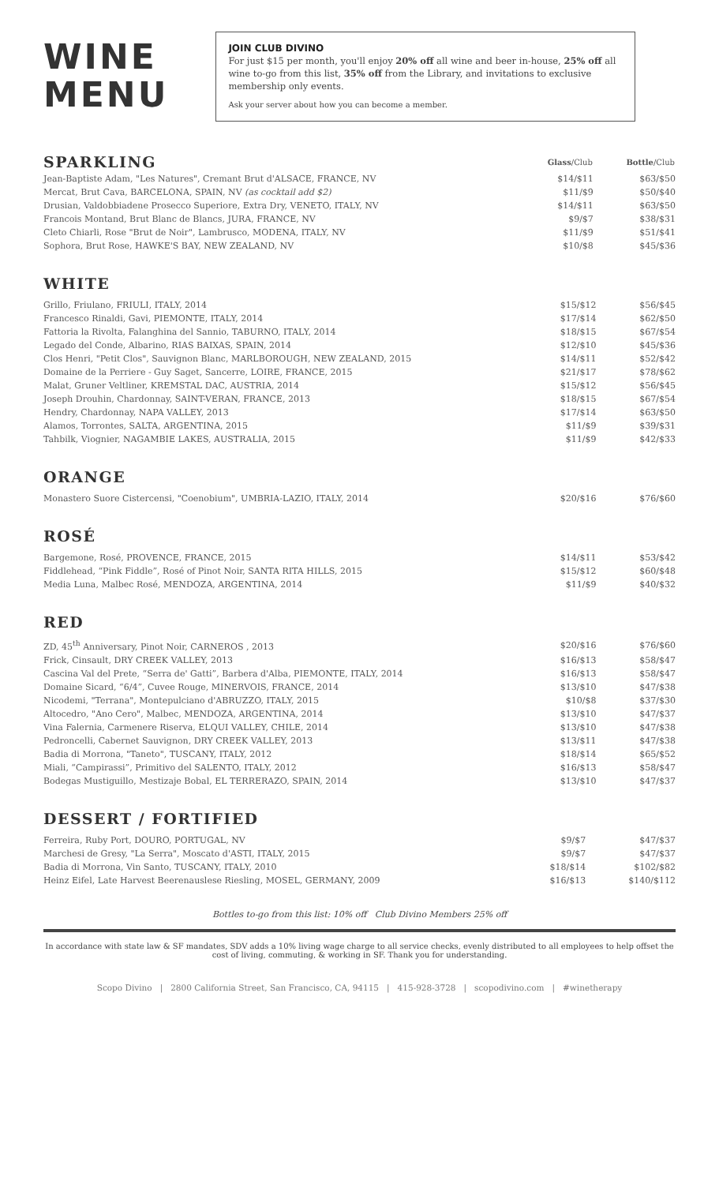WINE
MENU
JOIN CLUB DIVINO
For just $15 per month, you'll enjoy 20% off all wine and beer in-house, 25% off all wine to-go from this list, 35% off from the Library, and invitations to exclusive membership only events.
Ask your server about how you can become a member.
| SPARKLING | Glass /Club | Bottle /Club |
| Jean-Baptiste Adam, "Les Natures", Cremant Brut d'ALSACE, FRANCE, NV | $14/$11 | $63/$50 |
| Mercat, Brut Cava, BARCELONA, SPAIN, NV (as cocktail add $2) | $11/$9 | $50/$40 |
| Drusian, Valdobbiadene Prosecco Superiore, Extra Dry, VENETO, ITALY, NV | $14/$11 | $63/$50 |
| Francois Montand, Brut Blanc de Blancs, JURA, FRANCE, NV | $9/$7 | $38/$31 |
| Cleto Chiarli, Rose "Brut de Noir", Lambrusco, MODENA, ITALY, NV | $11/$9 | $51/$41 |
| Sophora, Brut Rose, HAWKE'S BAY, NEW ZEALAND, NV | $10/$8 | $45/$36 |
WHITE
| Grillo, Friulano, FRIULI, ITALY, 2014 | $15/$12 | $56/$45 |
| Francesco Rinaldi, Gavi, PIEMONTE, ITALY, 2014 | $17/$14 | $62/$50 |
| Fattoria la Rivolta, Falanghina del Sannio, TABURNO, ITALY, 2014 | $18/$15 | $67/$54 |
| Legado del Conde, Albarino, RIAS BAIXAS, SPAIN, 2014 | $12/$10 | $45/$36 |
| Clos Henri, "Petit Clos", Sauvignon Blanc, MARLBOROUGH, NEW ZEALAND, 2015 | $14/$11 | $52/$42 |
| Domaine de la Perriere - Guy Saget, Sancerre, LOIRE, FRANCE, 2015 | $21/$17 | $78/$62 |
| Malat, Gruner Veltliner, KREMSTAL DAC, AUSTRIA, 2014 | $15/$12 | $56/$45 |
| Joseph Drouhin, Chardonnay, SAINT-VERAN, FRANCE, 2013 | $18/$15 | $67/$54 |
| Hendry, Chardonnay, NAPA VALLEY, 2013 | $17/$14 | $63/$50 |
| Alamos, Torrontes, SALTA, ARGENTINA, 2015 | $11/$9 | $39/$31 |
| Tahbilk, Viognier, NAGAMBIE LAKES, AUSTRALIA, 2015 | $11/$9 | $42/$33 |
ORANGE
| Monastero Suore Cistercensi, "Coenobium", UMBRIA-LAZIO, ITALY, 2014 | $20/$16 | $76/$60 |
ROSÉ
| Bargemone, Rosé, PROVENCE, FRANCE, 2015 | $14/$11 | $53/$42 |
| Fiddlehead, “Pink Fiddle”, Rosé of Pinot Noir, SANTA RITA HILLS, 2015 | $15/$12 | $60/$48 |
| Media Luna, Malbec Rosé, MENDOZA, ARGENTINA, 2014 | $11/$9 | $40/$32 |
RED
| ZD, 45<sup>th</sup> Anniversary, Pinot Noir, CARNEROS , 2013 | $20/$16 | $76/$60 |
| Frick, Cinsault, DRY CREEK VALLEY, 2013 | $16/$13 | $58/$47 |
| Cascina Val del Prete, “Serra de' Gatti”, Barbera d'Alba, PIEMONTE, ITALY, 2014 | $16/$13 | $58/$47 |
| Domaine Sicard, “6/4”, Cuvee Rouge, MINERVOIS, FRANCE, 2014 | $13/$10 | $47/$38 |
| Nicodemi, "Terrana", Montepulciano d'ABRUZZO, ITALY, 2015 | $10/$8 | $37/$30 |
| Altocedro, "Ano Cero", Malbec, MENDOZA, ARGENTINA, 2014 | $13/$10 | $47/$37 |
| Vina Falernia, Carmenere Riserva, ELQUI VALLEY, CHILE, 2014 | $13/$10 | $47/$38 |
| Pedroncelli, Cabernet Sauvignon, DRY CREEK VALLEY, 2013 | $13/$11 | $47/$38 |
| Badia di Morrona, "Taneto", TUSCANY, ITALY, 2012 | $18/$14 | $65/$52 |
| Miali, “Campirassi”, Primitivo del SALENTO, ITALY, 2012 | $16/$13 | $58/$47 |
| Bodegas Mustiguillo, Mestizaje Bobal, EL TERRERAZO, SPAIN, 2014 | $13/$10 | $47/$37 |
DESSERT / FORTIFIED
| Ferreira, Ruby Port, DOURO, PORTUGAL, NV | $9/$7 | $47/$37 |
| Marchesi de Gresy, "La Serra", Moscato d'ASTI, ITALY, 2015 | $9/$7 | $47/$37 |
| Badia di Morrona, Vin Santo, TUSCANY, ITALY, 2010 | $18/$14 | $102/$82 |
| Heinz Eifel, Late Harvest Beerenauslese Riesling, MOSEL, GERMANY, 2009 | $16/$13 | $140/$112 |
Bottles to-go from this list: 10% off Club Divino Members 25% off
In accordance with state law & SF mandates, SDV adds a 10% living wage charge to all service checks, evenly distributed to all employees to help offset the cost of living, commuting, & working in SF. Thank you for understanding.
Scopo Divino | 2800 California Street, San Francisco, CA, 94115 | 415-928-3728 | scopodivino.com | #winetherapy